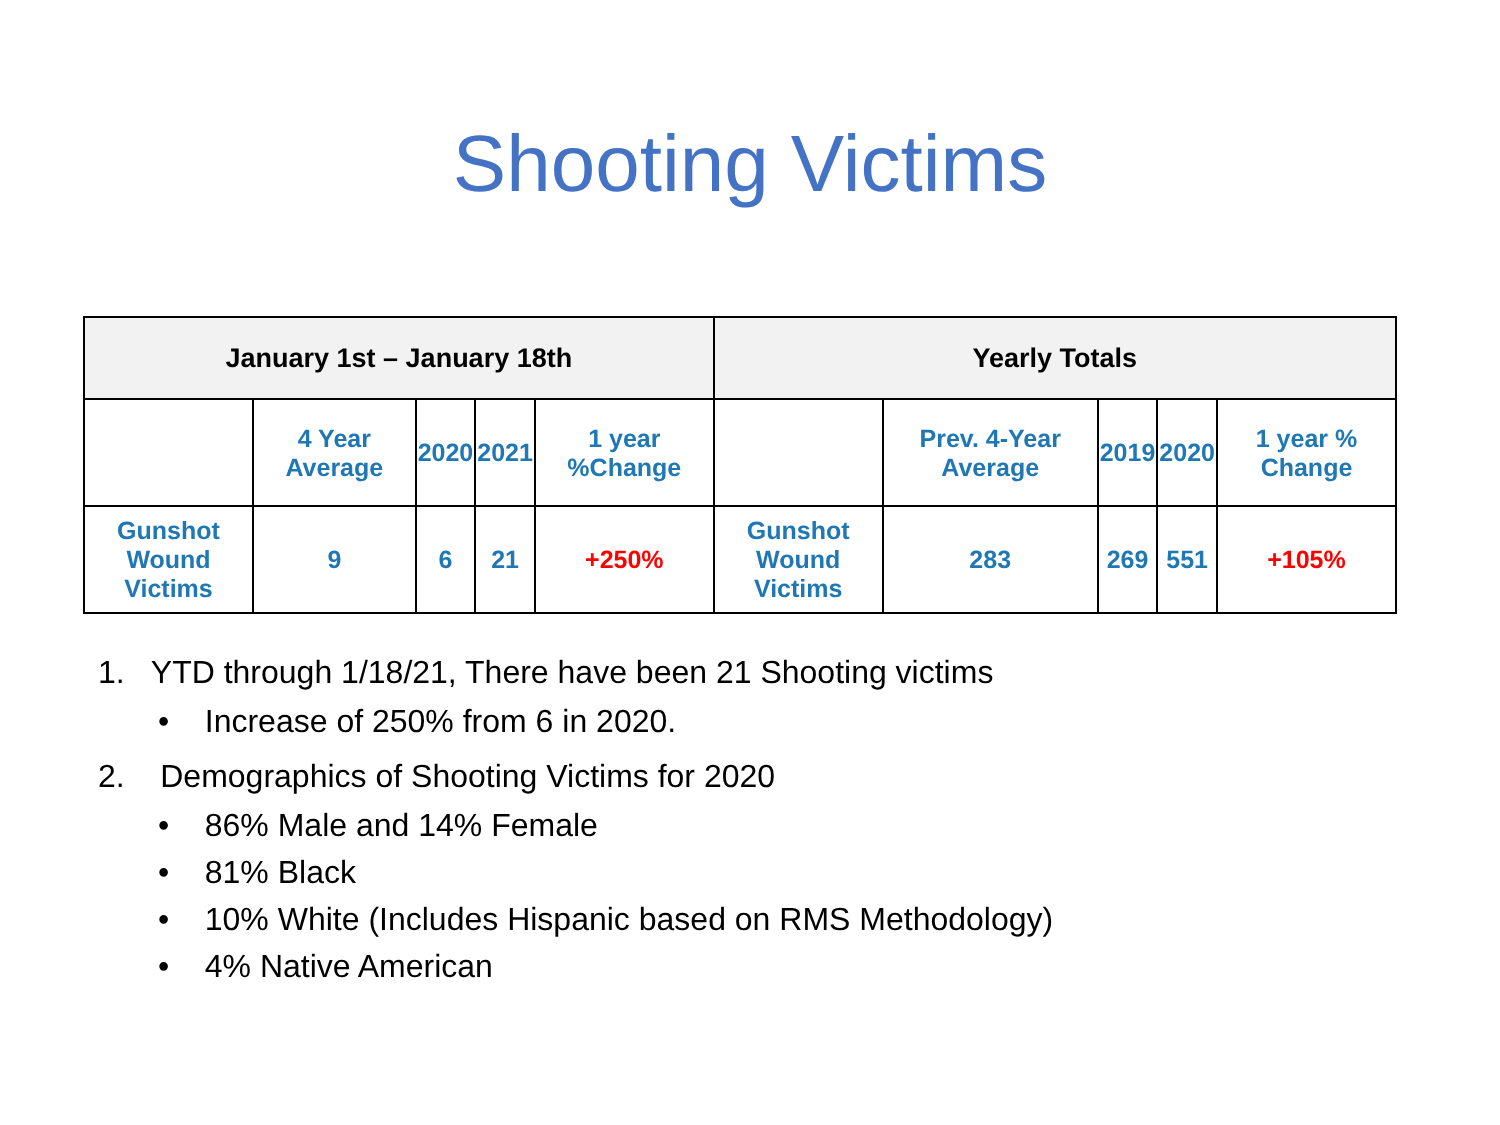Shooting Victims
| January 1st – January 18th | | | | | Yearly Totals | | | | |
| --- | --- | --- | --- | --- | --- | --- | --- | --- | --- |
| | 4 Year Average | 2020 | 2021 | 1 year %Change | | Prev. 4-Year Average | 2019 | 2020 | 1 year % Change |
| Gunshot Wound Victims | 9 | 6 | 21 | +250% | Gunshot Wound Victims | 283 | 269 | 551 | +105% |
1. YTD through 1/18/21, There have been 21 Shooting victims
• Increase of 250% from 6 in 2020.
2. Demographics of Shooting Victims for 2020
• 86% Male and 14% Female
• 81% Black
• 10% White (Includes Hispanic based on RMS Methodology)
• 4% Native American